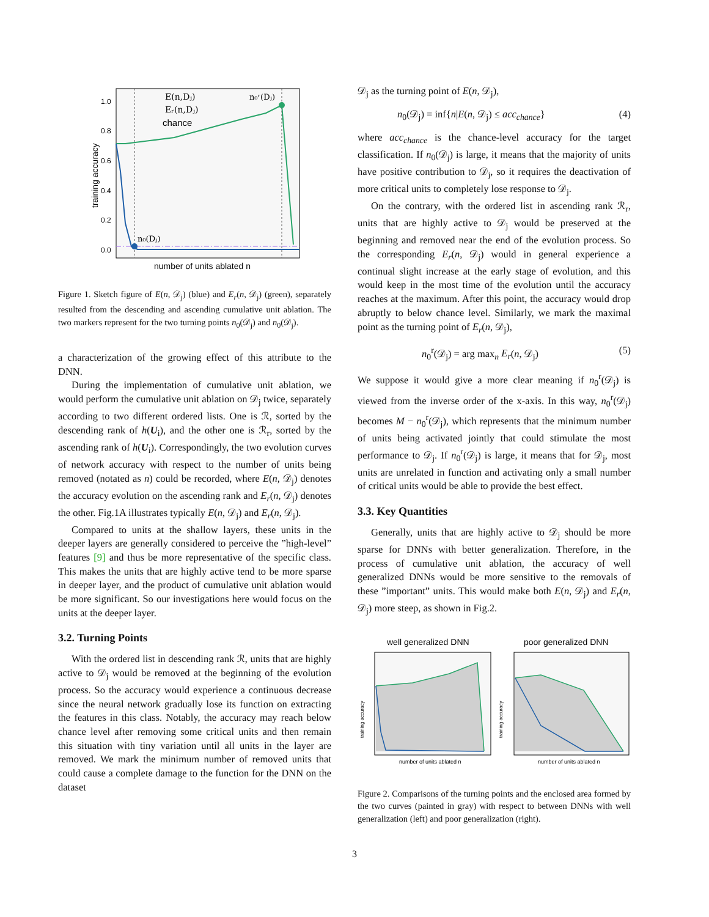1.0
0.8
0.6
0.4
0.2
0.0
E(n,Dⱼ)
Eᵣ(n,Dⱼ)
chance
n₀ʳ(Dⱼ)
n₀(Dⱼ)
training accuracy
number of units ablated n
Figure 1. Sketch figure of E(n, 𝒟<sub>j</sub>) (blue) and E<sub>r</sub>(n, 𝒟<sub>j</sub>) (green), separately resulted from the descending and ascending cumulative unit ablation. The two markers represent for the two turning points n<sub>0</sub>(𝒟<sub>j</sub>) and n<sub>0</sub>(𝒟<sub>j</sub>).
a characterization of the growing effect of this attribute to the DNN.
During the implementation of cumulative unit ablation, we would perform the cumulative unit ablation on 𝒟<sub>j</sub> twice, separately according to two different ordered lists. One is ℛ, sorted by the descending rank of h(U<sub>i</sub>), and the other one is ℛ<sub>r</sub>, sorted by the ascending rank of h(U<sub>i</sub>). Correspondingly, the two evolution curves of network accuracy with respect to the number of units being removed (notated as n) could be recorded, where E(n, 𝒟<sub>j</sub>) denotes the accuracy evolution on the ascending rank and E<sub>r</sub>(n, 𝒟<sub>j</sub>) denotes the other. Fig.1A illustrates typically E(n, 𝒟<sub>j</sub>) and E<sub>r</sub>(n, 𝒟<sub>j</sub>).
Compared to units at the shallow layers, these units in the deeper layers are generally considered to perceive the ”high-level” features [9] and thus be more representative of the specific class. This makes the units that are highly active tend to be more sparse in deeper layer, and the product of cumulative unit ablation would be more significant. So our investigations here would focus on the units at the deeper layer.
3.2. Turning Points
With the ordered list in descending rank ℛ, units that are highly active to 𝒟<sub>j</sub> would be removed at the beginning of the evolution process. So the accuracy would experience a continuous decrease since the neural network gradually lose its function on extracting the features in this class. Notably, the accuracy may reach below chance level after removing some critical units and then remain this situation with tiny variation until all units in the layer are removed. We mark the minimum number of removed units that could cause a complete damage to the function for the DNN on the dataset
𝒟<sub>j</sub> as the turning point of E(n, 𝒟<sub>j</sub>),
n<sub>0</sub>(𝒟<sub>j</sub>) = inf{n|E(n, 𝒟<sub>j</sub>) ≤ acc<sub>chance</sub>} (4)
where acc<sub>chance</sub> is the chance-level accuracy for the target classification. If n<sub>0</sub>(𝒟<sub>j</sub>) is large, it means that the majority of units have positive contribution to 𝒟<sub>j</sub>, so it requires the deactivation of more critical units to completely lose response to 𝒟<sub>j</sub>.
On the contrary, with the ordered list in ascending rank ℛ<sub>r</sub>, units that are highly active to 𝒟<sub>j</sub> would be preserved at the beginning and removed near the end of the evolution process. So the corresponding E<sub>r</sub>(n, 𝒟<sub>j</sub>) would in general experience a continual slight increase at the early stage of evolution, and this would keep in the most time of the evolution until the accuracy reaches at the maximum. After this point, the accuracy would drop abruptly to below chance level. Similarly, we mark the maximal point as the turning point of E<sub>r</sub>(n, 𝒟<sub>j</sub>),
n<sub>0</sub><sup>r</sup>(𝒟<sub>j</sub>) = arg max<sub>n</sub> E<sub>r</sub>(n, 𝒟<sub>j</sub>) (5)
We suppose it would give a more clear meaning if n<sub>0</sub><sup>r</sup>(𝒟<sub>j</sub>) is viewed from the inverse order of the x-axis. In this way, n<sub>0</sub><sup>r</sup>(𝒟<sub>j</sub>) becomes M − n<sub>0</sub><sup>r</sup>(𝒟<sub>j</sub>), which represents that the minimum number of units being activated jointly that could stimulate the most performance to 𝒟<sub>j</sub>. If n<sub>0</sub><sup>r</sup>(𝒟<sub>j</sub>) is large, it means that for 𝒟<sub>j</sub>, most units are unrelated in function and activating only a small number of critical units would be able to provide the best effect.
3.3. Key Quantities
Generally, units that are highly active to 𝒟<sub>j</sub> should be more sparse for DNNs with better generalization. Therefore, in the process of cumulative unit ablation, the accuracy of well generalized DNNs would be more sensitive to the removals of these ”important” units. This would make both E(n, 𝒟<sub>j</sub>) and E<sub>r</sub>(n, 𝒟<sub>j</sub>) more steep, as shown in Fig.2.
well generalized DNN
poor generalized DNN
training accuracy
training accuracy
number of units ablated n
number of units ablated n
Figure 2. Comparisons of the turning points and the enclosed area formed by the two curves (painted in gray) with respect to between DNNs with well generalization (left) and poor generalization (right).
3